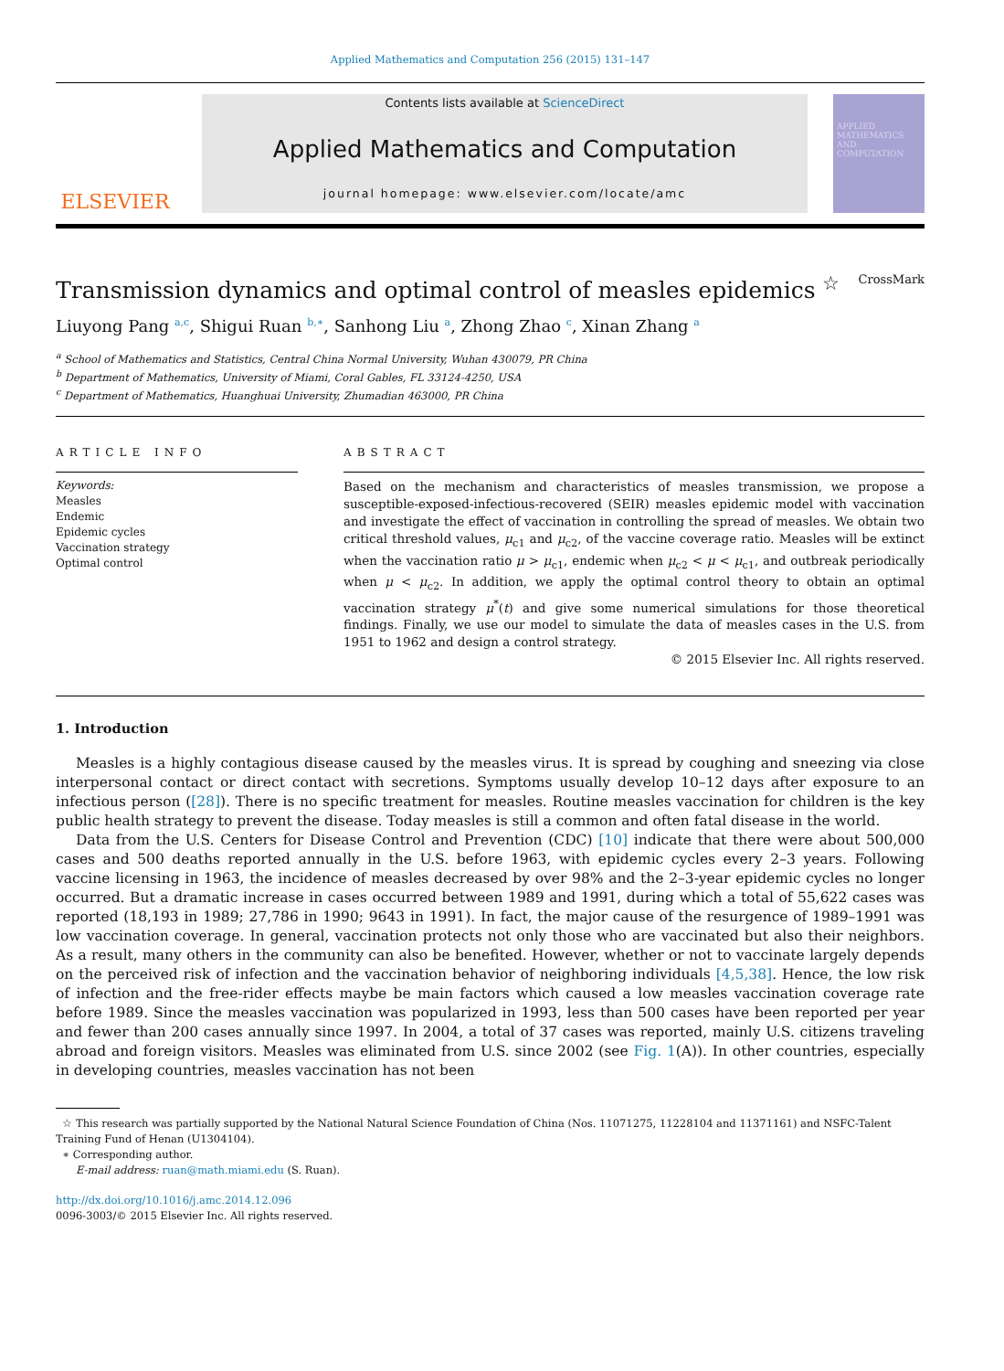Applied Mathematics and Computation 256 (2015) 131–147
ELSEVIER
Contents lists available at ScienceDirect
Applied Mathematics and Computation
journal homepage: www.elsevier.com/locate/amc
APPLIED MATHEMATICS AND COMPUTATION
Transmission dynamics and optimal control of measles epidemics <sup>☆</sup> CrossMark
Liuyong Pang <sup>a,c</sup>, Shigui Ruan <sup>b,∗</sup>, Sanhong Liu <sup>a</sup>, Zhong Zhao <sup>c</sup>, Xinan Zhang <sup>a</sup>
<sup>a</sup> School of Mathematics and Statistics, Central China Normal University, Wuhan 430079, PR China
<sup>b</sup> Department of Mathematics, University of Miami, Coral Gables, FL 33124-4250, USA
<sup>c</sup> Department of Mathematics, Huanghuai University, Zhumadian 463000, PR China
ARTICLE INFO
Keywords:
Measles
Endemic
Epidemic cycles
Vaccination strategy
Optimal control
ABSTRACT
Based on the mechanism and characteristics of measles transmission, we propose a susceptible-exposed-infectious-recovered (SEIR) measles epidemic model with vaccination and investigate the effect of vaccination in controlling the spread of measles. We obtain two critical threshold values, μ<sub>c1</sub> and μ<sub>c2</sub>, of the vaccine coverage ratio. Measles will be extinct when the vaccination ratio μ > μ<sub>c1</sub>, endemic when μ<sub>c2</sub> < μ < μ<sub>c1</sub>, and outbreak periodically when μ < μ<sub>c2</sub>. In addition, we apply the optimal control theory to obtain an optimal vaccination strategy μ<sup>*</sup>(t) and give some numerical simulations for those theoretical findings. Finally, we use our model to simulate the data of measles cases in the U.S. from 1951 to 1962 and design a control strategy.
© 2015 Elsevier Inc. All rights reserved.
1. Introduction
Measles is a highly contagious disease caused by the measles virus. It is spread by coughing and sneezing via close interpersonal contact or direct contact with secretions. Symptoms usually develop 10–12 days after exposure to an infectious person ([28]). There is no specific treatment for measles. Routine measles vaccination for children is the key public health strategy to prevent the disease. Today measles is still a common and often fatal disease in the world.
Data from the U.S. Centers for Disease Control and Prevention (CDC) [10] indicate that there were about 500,000 cases and 500 deaths reported annually in the U.S. before 1963, with epidemic cycles every 2–3 years. Following vaccine licensing in 1963, the incidence of measles decreased by over 98% and the 2–3-year epidemic cycles no longer occurred. But a dramatic increase in cases occurred between 1989 and 1991, during which a total of 55,622 cases was reported (18,193 in 1989; 27,786 in 1990; 9643 in 1991). In fact, the major cause of the resurgence of 1989–1991 was low vaccination coverage. In general, vaccination protects not only those who are vaccinated but also their neighbors. As a result, many others in the community can also be benefited. However, whether or not to vaccinate largely depends on the perceived risk of infection and the vaccination behavior of neighboring individuals [4,5,38]. Hence, the low risk of infection and the free-rider effects maybe be main factors which caused a low measles vaccination coverage rate before 1989. Since the measles vaccination was popularized in 1993, less than 500 cases have been reported per year and fewer than 200 cases annually since 1997. In 2004, a total of 37 cases was reported, mainly U.S. citizens traveling abroad and foreign visitors. Measles was eliminated from U.S. since 2002 (see Fig. 1(A)). In other countries, especially in developing countries, measles vaccination has not been
☆ This research was partially supported by the National Natural Science Foundation of China (Nos. 11071275, 11228104 and 11371161) and NSFC-Talent Training Fund of Henan (U1304104).
∗ Corresponding author.
E-mail address: ruan@math.miami.edu (S. Ruan).
http://dx.doi.org/10.1016/j.amc.2014.12.096
0096-3003/© 2015 Elsevier Inc. All rights reserved.